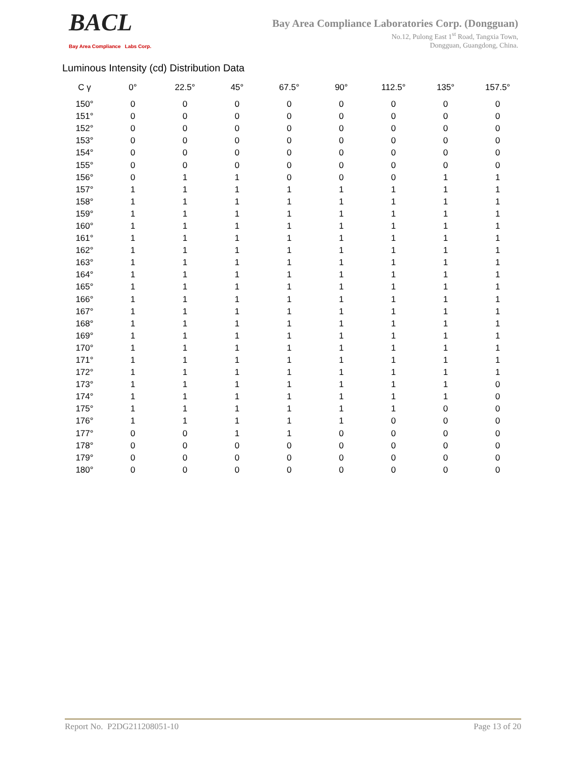BACL
Bay Area Compliance Labs Corp.
Bay Area Compliance Laboratories Corp. (Dongguan)
No.12, Pulong East 1<sup>st</sup> Road, Tangxia Town,
Dongguan, Guangdong, China.
Luminous Intensity (cd) Distribution Data
| C γ | 0° | 22.5° | 45° | 67.5° | 90° | 112.5° | 135° | 157.5° |
| --- | --- | --- | --- | --- | --- | --- | --- | --- |
| 150° | 0 | 0 | 0 | 0 | 0 | 0 | 0 | 0 |
| 151° | 0 | 0 | 0 | 0 | 0 | 0 | 0 | 0 |
| 152° | 0 | 0 | 0 | 0 | 0 | 0 | 0 | 0 |
| 153° | 0 | 0 | 0 | 0 | 0 | 0 | 0 | 0 |
| 154° | 0 | 0 | 0 | 0 | 0 | 0 | 0 | 0 |
| 155° | 0 | 0 | 0 | 0 | 0 | 0 | 0 | 0 |
| 156° | 0 | 1 | 1 | 0 | 0 | 0 | 1 | 1 |
| 157° | 1 | 1 | 1 | 1 | 1 | 1 | 1 | 1 |
| 158° | 1 | 1 | 1 | 1 | 1 | 1 | 1 | 1 |
| 159° | 1 | 1 | 1 | 1 | 1 | 1 | 1 | 1 |
| 160° | 1 | 1 | 1 | 1 | 1 | 1 | 1 | 1 |
| 161° | 1 | 1 | 1 | 1 | 1 | 1 | 1 | 1 |
| 162° | 1 | 1 | 1 | 1 | 1 | 1 | 1 | 1 |
| 163° | 1 | 1 | 1 | 1 | 1 | 1 | 1 | 1 |
| 164° | 1 | 1 | 1 | 1 | 1 | 1 | 1 | 1 |
| 165° | 1 | 1 | 1 | 1 | 1 | 1 | 1 | 1 |
| 166° | 1 | 1 | 1 | 1 | 1 | 1 | 1 | 1 |
| 167° | 1 | 1 | 1 | 1 | 1 | 1 | 1 | 1 |
| 168° | 1 | 1 | 1 | 1 | 1 | 1 | 1 | 1 |
| 169° | 1 | 1 | 1 | 1 | 1 | 1 | 1 | 1 |
| 170° | 1 | 1 | 1 | 1 | 1 | 1 | 1 | 1 |
| 171° | 1 | 1 | 1 | 1 | 1 | 1 | 1 | 1 |
| 172° | 1 | 1 | 1 | 1 | 1 | 1 | 1 | 1 |
| 173° | 1 | 1 | 1 | 1 | 1 | 1 | 1 | 0 |
| 174° | 1 | 1 | 1 | 1 | 1 | 1 | 1 | 0 |
| 175° | 1 | 1 | 1 | 1 | 1 | 1 | 0 | 0 |
| 176° | 1 | 1 | 1 | 1 | 1 | 0 | 0 | 0 |
| 177° | 0 | 0 | 1 | 1 | 0 | 0 | 0 | 0 |
| 178° | 0 | 0 | 0 | 0 | 0 | 0 | 0 | 0 |
| 179° | 0 | 0 | 0 | 0 | 0 | 0 | 0 | 0 |
| 180° | 0 | 0 | 0 | 0 | 0 | 0 | 0 | 0 |
Report No. P2DG211208051-10 Page 13 of 20